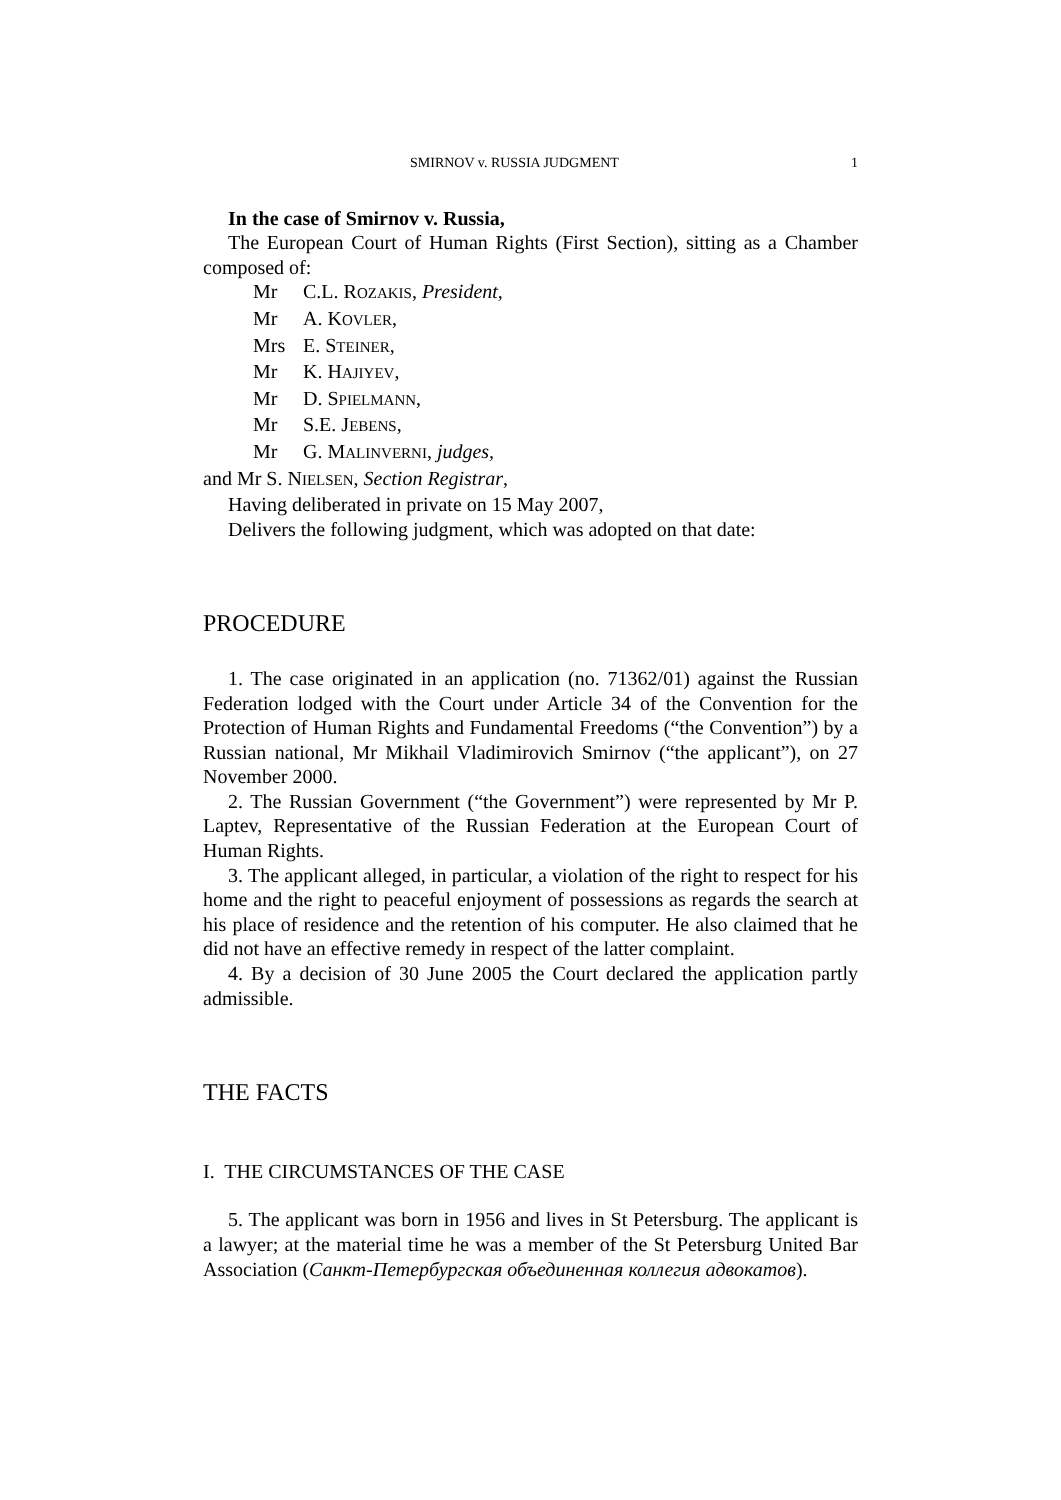SMIRNOV v. RUSSIA JUDGMENT 1
In the case of Smirnov v. Russia,
The European Court of Human Rights (First Section), sitting as a Chamber composed of:
Mr C.L. ROZAKIS, President,
Mr A. KOVLER,
Mrs E. STEINER,
Mr K. HAJIYEV,
Mr D. SPIELMANN,
Mr S.E. JEBENS,
Mr G. MALINVERNI, judges,
and Mr S. NIELSEN, Section Registrar,
Having deliberated in private on 15 May 2007,
Delivers the following judgment, which was adopted on that date:
PROCEDURE
1. The case originated in an application (no. 71362/01) against the Russian Federation lodged with the Court under Article 34 of the Convention for the Protection of Human Rights and Fundamental Freedoms (“the Convention”) by a Russian national, Mr Mikhail Vladimirovich Smirnov (“the applicant”), on 27 November 2000.
2. The Russian Government (“the Government”) were represented by Mr P. Laptev, Representative of the Russian Federation at the European Court of Human Rights.
3. The applicant alleged, in particular, a violation of the right to respect for his home and the right to peaceful enjoyment of possessions as regards the search at his place of residence and the retention of his computer. He also claimed that he did not have an effective remedy in respect of the latter complaint.
4. By a decision of 30 June 2005 the Court declared the application partly admissible.
THE FACTS
I. THE CIRCUMSTANCES OF THE CASE
5. The applicant was born in 1956 and lives in St Petersburg. The applicant is a lawyer; at the material time he was a member of the St Petersburg United Bar Association (Санкт-Петербургская объединенная коллегия адвокатов).